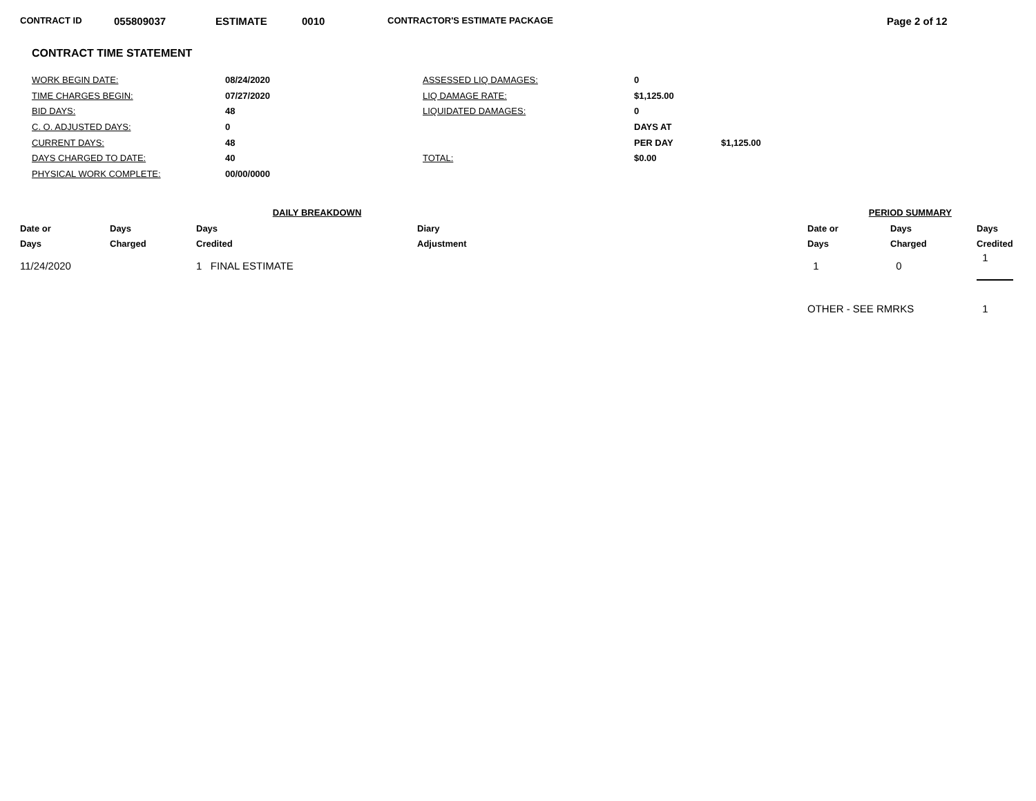CONTRACT ID 055809037 ESTIMATE 0010 CONTRACTOR'S ESTIMATE PACKAGE Page 2 of 12
CONTRACT TIME STATEMENT
| WORK BEGIN DATE: | 08/24/2020 | ASSESSED LIQ DAMAGES: | 0 | |
| TIME CHARGES BEGIN: | 07/27/2020 | LIQ DAMAGE RATE: | $1,125.00 | |
| BID DAYS: | 48 | LIQUIDATED DAMAGES: | 0 | |
| C. O. ADJUSTED DAYS: | 0 | | DAYS AT | |
| CURRENT DAYS: | 48 | | PER DAY | $1,125.00 |
| DAYS CHARGED TO DATE: | 40 | TOTAL: | $0.00 | |
| PHYSICAL WORK COMPLETE: | 00/00/0000 | | | |
| DAILY BREAKDOWN | | | | | PERIOD SUMMARY | | |
| --- | --- | --- | --- | --- | --- | --- | --- |
| Date or | Days | Days | Diary | | Date or | Days | Days |
| Days | Charged | Credited | Adjustment | | Days | Charged | Credited |
| 11/24/2020 | | 1 FINAL ESTIMATE | | | 1 | 0 | 1 |
| | | | | | OTHER - SEE RMRKS | | 1 |